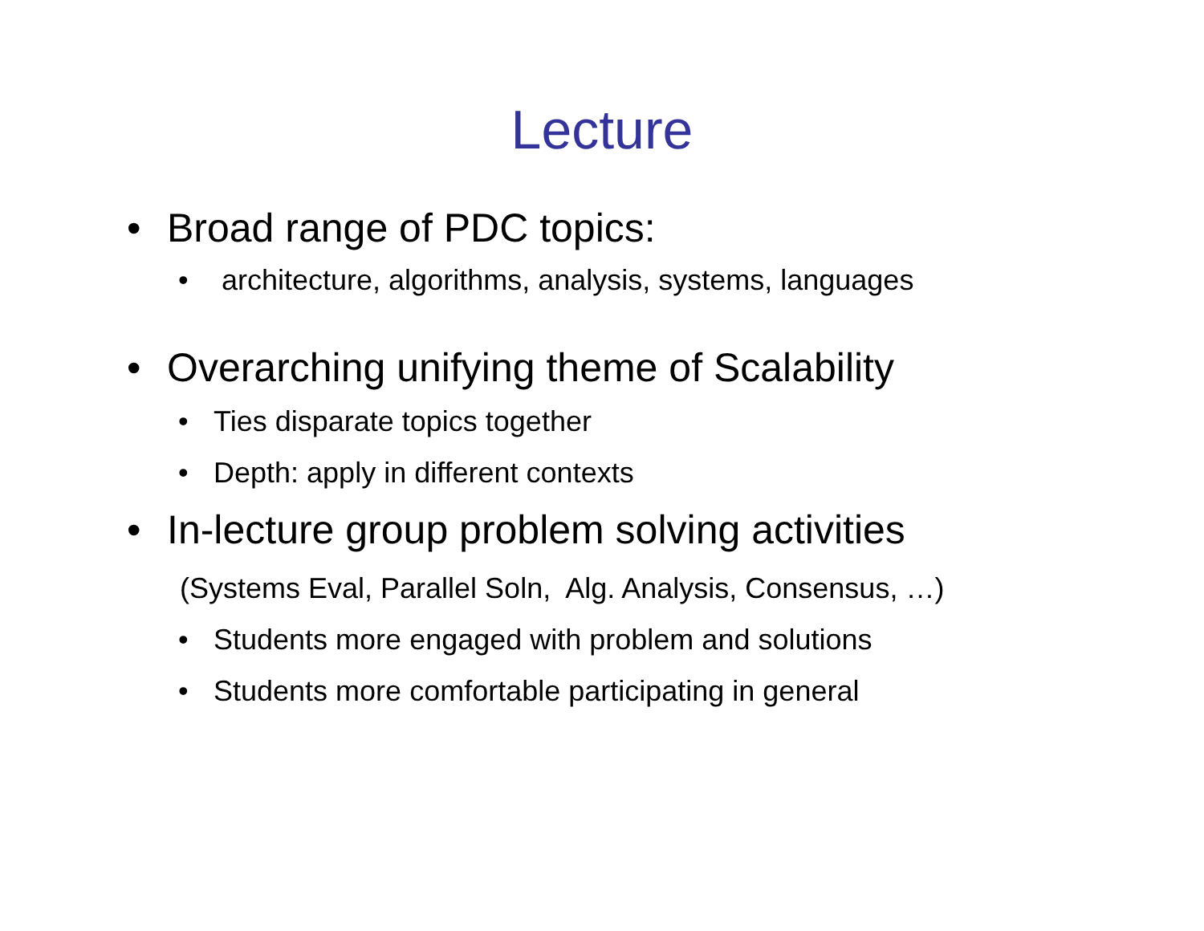Lecture
• Broad range of PDC topics:
• architecture, algorithms, analysis, systems, languages
• Overarching unifying theme of Scalability
• Ties disparate topics together
• Depth: apply in different contexts
• In-lecture group problem solving activities
(Systems Eval, Parallel Soln, Alg. Analysis, Consensus, …)
• Students more engaged with problem and solutions
• Students more comfortable participating in general